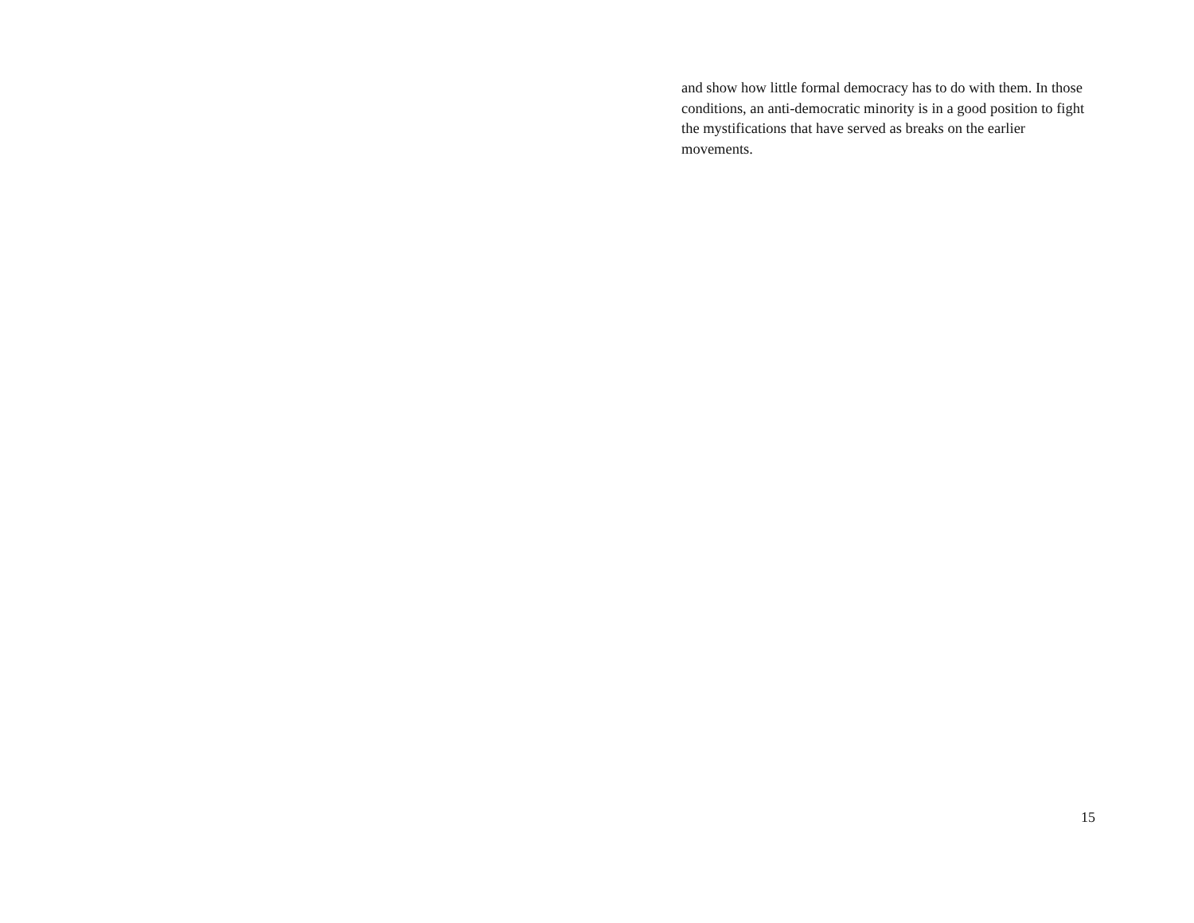and show how little formal democracy has to do with them. In those conditions, an anti-democratic minority is in a good position to fight the mystifications that have served as breaks on the earlier movements.
15